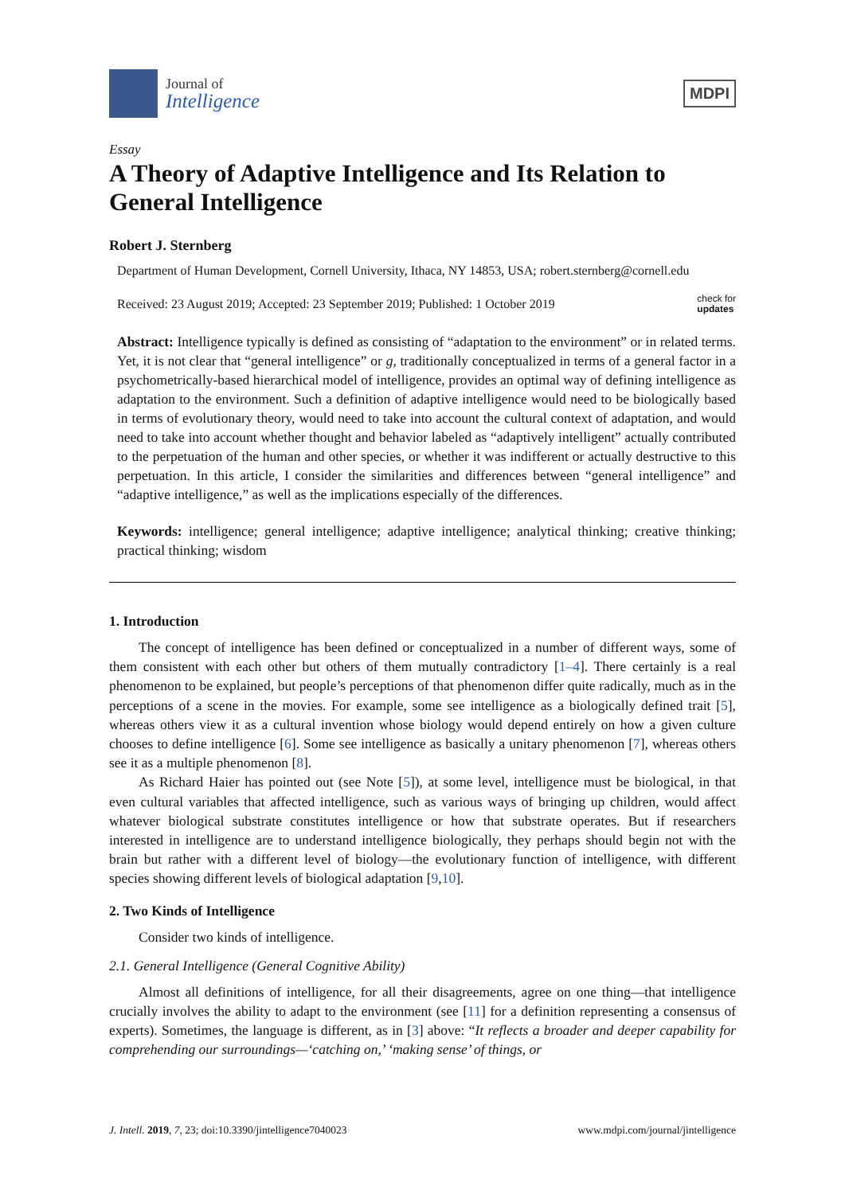Journal of
Intelligence
MDPI
Essay
A Theory of Adaptive Intelligence and Its Relation to General Intelligence
Robert J. Sternberg
Department of Human Development, Cornell University, Ithaca, NY 14853, USA; robert.sternberg@cornell.edu
Received: 23 August 2019; Accepted: 23 September 2019; Published: 1 October 2019 check for
updates
Abstract: Intelligence typically is defined as consisting of “adaptation to the environment” or in related terms. Yet, it is not clear that “general intelligence” or g, traditionally conceptualized in terms of a general factor in a psychometrically-based hierarchical model of intelligence, provides an optimal way of defining intelligence as adaptation to the environment. Such a definition of adaptive intelligence would need to be biologically based in terms of evolutionary theory, would need to take into account the cultural context of adaptation, and would need to take into account whether thought and behavior labeled as “adaptively intelligent” actually contributed to the perpetuation of the human and other species, or whether it was indifferent or actually destructive to this perpetuation. In this article, I consider the similarities and differences between “general intelligence” and “adaptive intelligence,” as well as the implications especially of the differences.
Keywords: intelligence; general intelligence; adaptive intelligence; analytical thinking; creative thinking; practical thinking; wisdom
1. Introduction
The concept of intelligence has been defined or conceptualized in a number of different ways, some of them consistent with each other but others of them mutually contradictory [1–4]. There certainly is a real phenomenon to be explained, but people’s perceptions of that phenomenon differ quite radically, much as in the perceptions of a scene in the movies. For example, some see intelligence as a biologically defined trait [5], whereas others view it as a cultural invention whose biology would depend entirely on how a given culture chooses to define intelligence [6]. Some see intelligence as basically a unitary phenomenon [7], whereas others see it as a multiple phenomenon [8].
As Richard Haier has pointed out (see Note [5]), at some level, intelligence must be biological, in that even cultural variables that affected intelligence, such as various ways of bringing up children, would affect whatever biological substrate constitutes intelligence or how that substrate operates. But if researchers interested in intelligence are to understand intelligence biologically, they perhaps should begin not with the brain but rather with a different level of biology—the evolutionary function of intelligence, with different species showing different levels of biological adaptation [9,10].
2. Two Kinds of Intelligence
Consider two kinds of intelligence.
2.1. General Intelligence (General Cognitive Ability)
Almost all definitions of intelligence, for all their disagreements, agree on one thing—that intelligence crucially involves the ability to adapt to the environment (see [11] for a definition representing a consensus of experts). Sometimes, the language is different, as in [3] above: “It reflects a broader and deeper capability for comprehending our surroundings—‘catching on,’ ‘making sense’ of things, or
J. Intell. 2019, 7, 23; doi:10.3390/jintelligence7040023 www.mdpi.com/journal/jintelligence